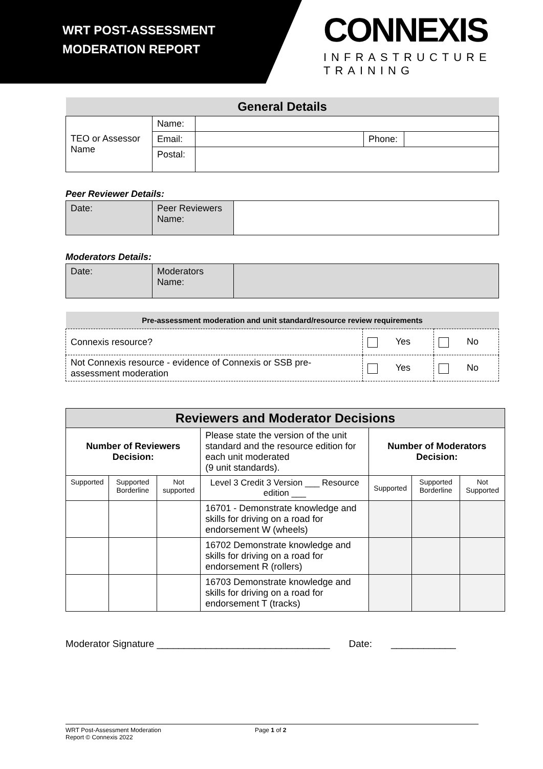WRT POST-ASSESSMENT
MODERATION REPORT
CONNEXIS
INFRASTRUCTURE TRAINING
| General Details | | | | |
| --- | --- | --- | --- | --- |
| TEO or Assessor Name | Name: | | | |
| | Email: | | Phone: | |
| | Postal: | | | |
Peer Reviewer Details:
| Date: | Peer Reviewers Name: | |
Moderators Details:
| Date: | Moderators Name: | |
| Pre-assessment moderation and unit standard/resource review requirements | | |
| --- | --- | --- |
| Connexis resource? | Yes | No |
| Not Connexis resource - evidence of Connexis or SSB pre-assessment moderation | Yes | No |
| Reviewers and Moderator Decisions | | | | | | |
| --- | --- | --- | --- | --- | --- | --- |
| Number of Reviewers Decision: | | | Please state the version of the unit standard and the resource edition for each unit moderated (9 unit standards). | Number of Moderators Decision: | | |
| Supported | Supported Borderline | Not supported | Level 3 Credit 3 Version ___ Resource edition ___ | Supported | Supported Borderline | Not Supported |
| | | | 16701 - Demonstrate knowledge and skills for driving on a road for endorsement W (wheels) | | | |
| | | | 16702 Demonstrate knowledge and skills for driving on a road for endorsement R (rollers) | | | |
| | | | 16703 Demonstrate knowledge and skills for driving on a road for endorsement T (tracks) | | | |
Moderator Signature ________________________________ Date: ____________
WRT Post-Assessment Moderation
Report © Connexis 2022
Page 1 of 2